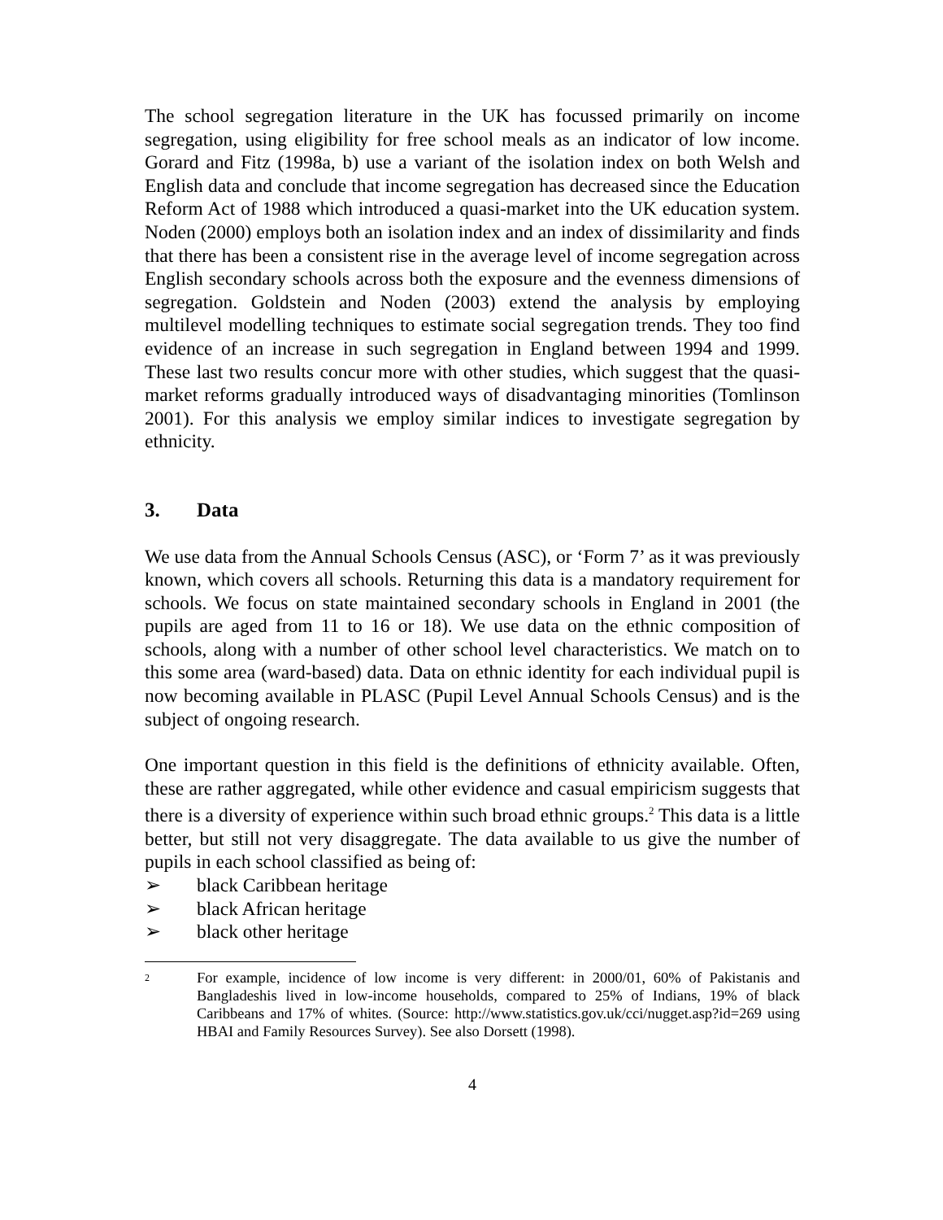The school segregation literature in the UK has focussed primarily on income segregation, using eligibility for free school meals as an indicator of low income. Gorard and Fitz (1998a, b) use a variant of the isolation index on both Welsh and English data and conclude that income segregation has decreased since the Education Reform Act of 1988 which introduced a quasi-market into the UK education system. Noden (2000) employs both an isolation index and an index of dissimilarity and finds that there has been a consistent rise in the average level of income segregation across English secondary schools across both the exposure and the evenness dimensions of segregation. Goldstein and Noden (2003) extend the analysis by employing multilevel modelling techniques to estimate social segregation trends. They too find evidence of an increase in such segregation in England between 1994 and 1999. These last two results concur more with other studies, which suggest that the quasi-market reforms gradually introduced ways of disadvantaging minorities (Tomlinson 2001). For this analysis we employ similar indices to investigate segregation by ethnicity.
3. Data
We use data from the Annual Schools Census (ASC), or ‘Form 7’ as it was previously known, which covers all schools. Returning this data is a mandatory requirement for schools. We focus on state maintained secondary schools in England in 2001 (the pupils are aged from 11 to 16 or 18). We use data on the ethnic composition of schools, along with a number of other school level characteristics. We match on to this some area (ward-based) data. Data on ethnic identity for each individual pupil is now becoming available in PLASC (Pupil Level Annual Schools Census) and is the subject of ongoing research.
One important question in this field is the definitions of ethnicity available. Often, these are rather aggregated, while other evidence and casual empiricism suggests that there is a diversity of experience within such broad ethnic groups.<sup>2</sup> This data is a little better, but still not very disaggregate. The data available to us give the number of pupils in each school classified as being of:
➢ black Caribbean heritage
➢ black African heritage
➢ black other heritage
<sup>2</sup>
For example, incidence of low income is very different: in 2000/01, 60% of Pakistanis and Bangladeshis lived in low-income households, compared to 25% of Indians, 19% of black Caribbeans and 17% of whites. (Source: http://www.statistics.gov.uk/cci/nugget.asp?id=269 using HBAI and Family Resources Survey). See also Dorsett (1998).
4